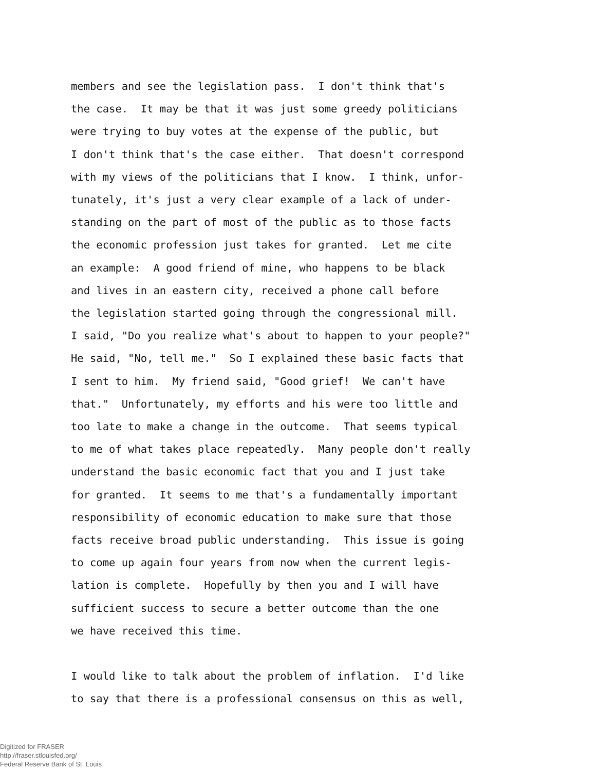members and see the legislation pass. I don't think that's
the case. It may be that it was just some greedy politicians
were trying to buy votes at the expense of the public, but
I don't think that's the case either. That doesn't correspond
with my views of the politicians that I know. I think, unfor-
tunately, it's just a very clear example of a lack of under-
standing on the part of most of the public as to those facts
the economic profession just takes for granted. Let me cite
an example: A good friend of mine, who happens to be black
and lives in an eastern city, received a phone call before
the legislation started going through the congressional mill.
I said, "Do you realize what's about to happen to your people?"
He said, "No, tell me." So I explained these basic facts that
I sent to him. My friend said, "Good grief! We can't have
that." Unfortunately, my efforts and his were too little and
too late to make a change in the outcome. That seems typical
to me of what takes place repeatedly. Many people don't really
understand the basic economic fact that you and I just take
for granted. It seems to me that's a fundamentally important
responsibility of economic education to make sure that those
facts receive broad public understanding. This issue is going
to come up again four years from now when the current legis-
lation is complete. Hopefully by then you and I will have
sufficient success to secure a better outcome than the one
we have received this time.
I would like to talk about the problem of inflation. I'd like
to say that there is a professional consensus on this as well,
Digitized for FRASER
http://fraser.stlouisfed.org/
Federal Reserve Bank of St. Louis